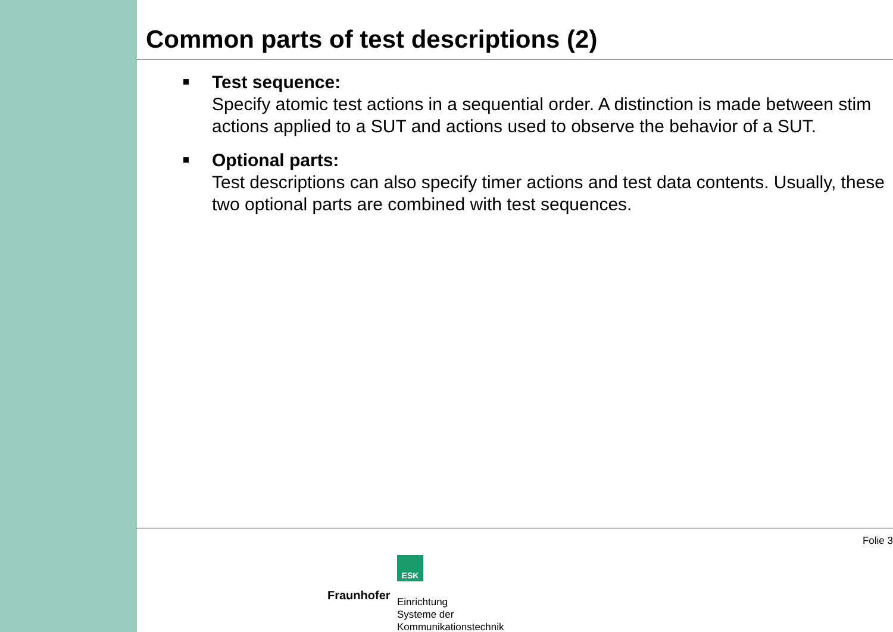Common parts of test descriptions (2)
Test sequence:
Specify atomic test actions in a sequential order. A distinction is made between stim
actions applied to a SUT and actions used to observe the behavior of a SUT.
Optional parts:
Test descriptions can also specify timer actions and test data contents. Usually, these
two optional parts are combined with test sequences.
Folie 3
ESK
Fraunhofer
Einrichtung
Systeme der
Kommunikationstechnik